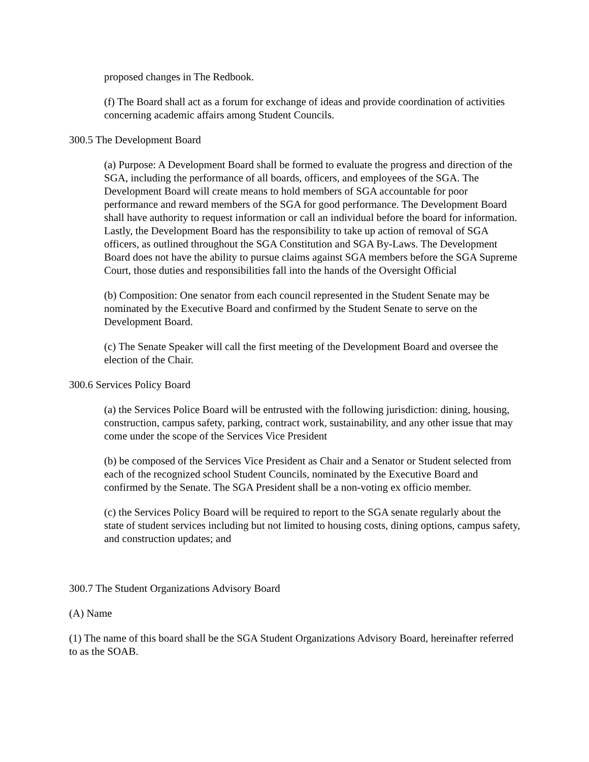proposed changes in The Redbook.
(f) The Board shall act as a forum for exchange of ideas and provide coordination of activities concerning academic affairs among Student Councils.
300.5 The Development Board
(a) Purpose: A Development Board shall be formed to evaluate the progress and direction of the SGA, including the performance of all boards, officers, and employees of the SGA. The Development Board will create means to hold members of SGA accountable for poor performance and reward members of the SGA for good performance. The Development Board shall have authority to request information or call an individual before the board for information. Lastly, the Development Board has the responsibility to take up action of removal of SGA officers, as outlined throughout the SGA Constitution and SGA By-Laws. The Development Board does not have the ability to pursue claims against SGA members before the SGA Supreme Court, those duties and responsibilities fall into the hands of the Oversight Official
(b) Composition: One senator from each council represented in the Student Senate may be nominated by the Executive Board and confirmed by the Student Senate to serve on the Development Board.
(c) The Senate Speaker will call the first meeting of the Development Board and oversee the election of the Chair.
300.6 Services Policy Board
(a) the Services Police Board will be entrusted with the following jurisdiction: dining, housing, construction, campus safety, parking, contract work, sustainability, and any other issue that may come under the scope of the Services Vice President
(b) be composed of the Services Vice President as Chair and a Senator or Student selected from each of the recognized school Student Councils, nominated by the Executive Board and confirmed by the Senate. The SGA President shall be a non-voting ex officio member.
(c) the Services Policy Board will be required to report to the SGA senate regularly about the state of student services including but not limited to housing costs, dining options, campus safety, and construction updates; and
300.7 The Student Organizations Advisory Board
(A) Name
(1) The name of this board shall be the SGA Student Organizations Advisory Board, hereinafter referred to as the SOAB.